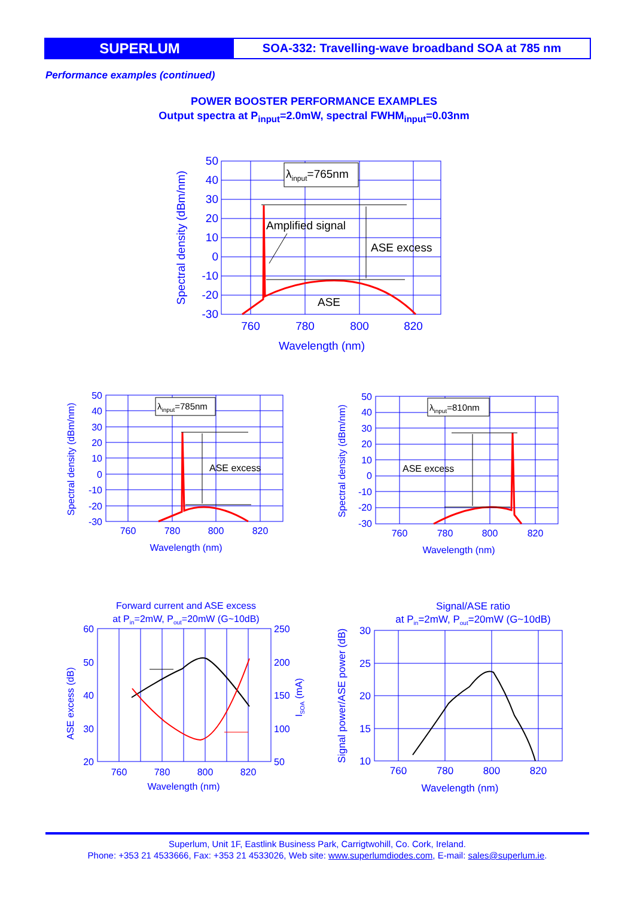SUPERLUM
SOA-332: Travelling-wave broadband SOA at 785 nm
Performance examples (continued)
POWER BOOSTER PERFORMANCE EXAMPLES
Output spectra at P<sub>input</sub>=2.0mW, spectral FWHM<sub>input</sub>=0.03nm
λinput=765nm
Amplified signal
ASE excess
ASE
50
40
30
20
10
0
-10
-20
-30
760
780
800
820
Wavelength (nm)
Spectral density (dBm/nm)
λinput=785nm
ASE excess
50
40
30
20
10
0
-10
-20
-30
760
780
800
820
Wavelength (nm)
Spectral density (dBm/nm)
λinput=810nm
ASE excess
50
40
30
20
10
0
-10
-20
-30
760
780
800
820
Wavelength (nm)
Spectral density (dBm/nm)
Forward current and ASE excess
at Pin=2mW, Pout=20mW (G~10dB)
60
50
40
30
20
250
200
150
100
50
760
780
800
820
Wavelength (nm)
ASE excess (dB)
ISOA (mA)
Signal/ASE ratio
at Pin=2mW, Pout=20mW (G~10dB)
30
25
20
15
10
760
780
800
820
Wavelength (nm)
Signal power/ASE power (dB)
Superlum, Unit 1F, Eastlink Business Park, Carrigtwohill, Co. Cork, Ireland.
Phone: +353 21 4533666, Fax: +353 21 4533026, Web site: www.superlumdiodes.com, E-mail: sales@superlum.ie.